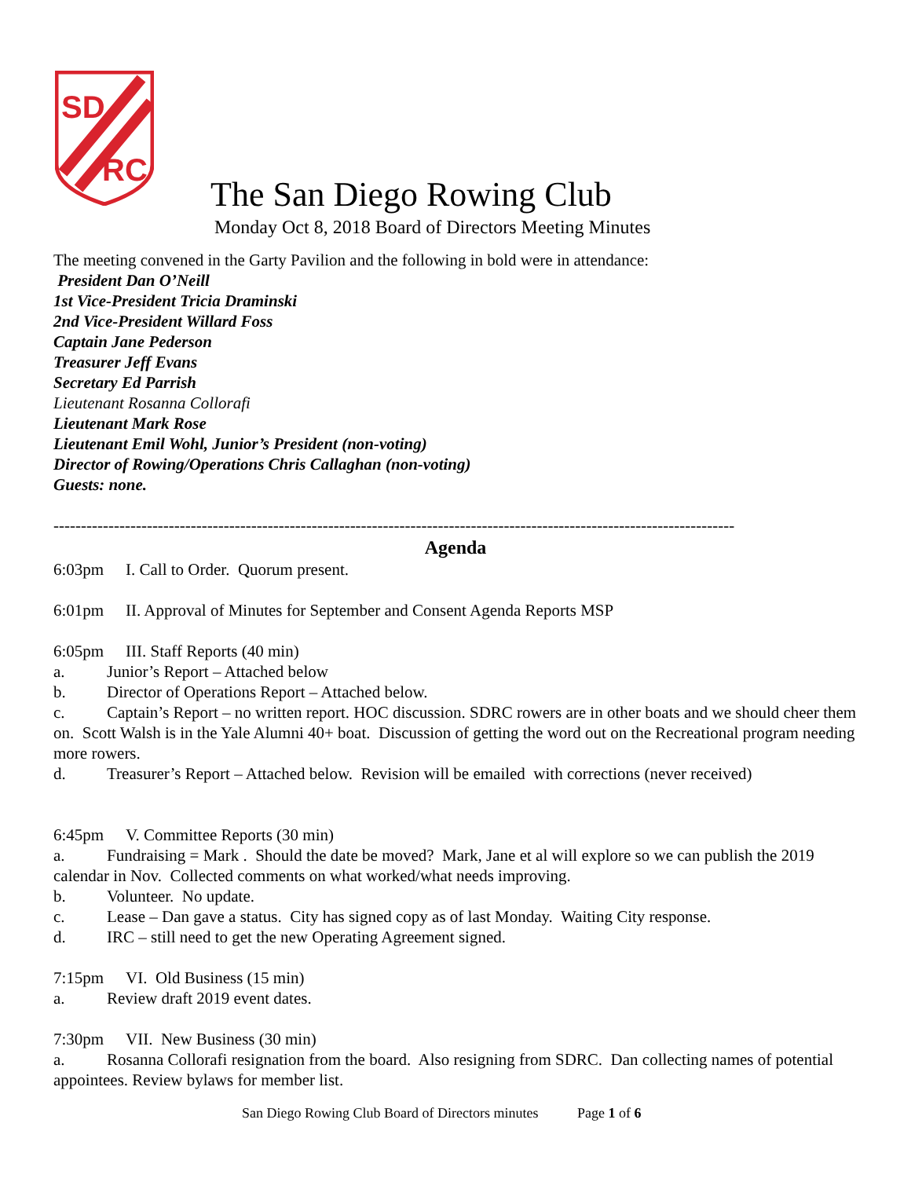SD
RC
The San Diego Rowing Club
Monday Oct 8, 2018 Board of Directors Meeting Minutes
The meeting convened in the Garty Pavilion and the following in bold were in attendance:
President Dan O’Neill
1st Vice-President Tricia Draminski
2nd Vice-President Willard Foss
Captain Jane Pederson
Treasurer Jeff Evans
Secretary Ed Parrish
Lieutenant Rosanna Collorafi
Lieutenant Mark Rose
Lieutenant Emil Wohl, Junior’s President (non-voting)
Director of Rowing/Operations Chris Callaghan (non-voting)
Guests: none.
----------------------------------------------------------------------------------------------------------------------------
Agenda
6:03pm I. Call to Order. Quorum present.
6:01pm II. Approval of Minutes for September and Consent Agenda Reports MSP
6:05pm III. Staff Reports (40 min)
a. Junior’s Report – Attached below
b. Director of Operations Report – Attached below.
c. Captain’s Report – no written report. HOC discussion. SDRC rowers are in other boats and we should cheer them on. Scott Walsh is in the Yale Alumni 40+ boat. Discussion of getting the word out on the Recreational program needing more rowers.
d. Treasurer’s Report – Attached below. Revision will be emailed with corrections (never received)
6:45pm V. Committee Reports (30 min)
a. Fundraising = Mark . Should the date be moved? Mark, Jane et al will explore so we can publish the 2019 calendar in Nov. Collected comments on what worked/what needs improving.
b. Volunteer. No update.
c. Lease – Dan gave a status. City has signed copy as of last Monday. Waiting City response.
d. IRC – still need to get the new Operating Agreement signed.
7:15pm VI. Old Business (15 min)
a. Review draft 2019 event dates.
7:30pm VII. New Business (30 min)
a. Rosanna Collorafi resignation from the board. Also resigning from SDRC. Dan collecting names of potential appointees. Review bylaws for member list.
San Diego Rowing Club Board of Directors minutes Page 1 of 6